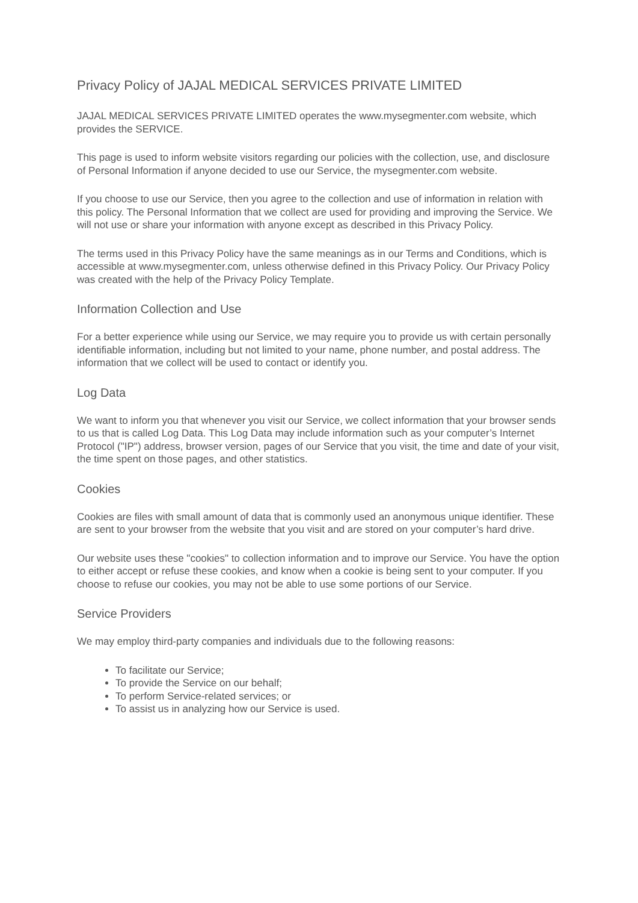Privacy Policy of JAJAL MEDICAL SERVICES PRIVATE LIMITED
JAJAL MEDICAL SERVICES PRIVATE LIMITED operates the www.mysegmenter.com website, which provides the SERVICE.
This page is used to inform website visitors regarding our policies with the collection, use, and disclosure of Personal Information if anyone decided to use our Service, the mysegmenter.com website.
If you choose to use our Service, then you agree to the collection and use of information in relation with this policy. The Personal Information that we collect are used for providing and improving the Service. We will not use or share your information with anyone except as described in this Privacy Policy.
The terms used in this Privacy Policy have the same meanings as in our Terms and Conditions, which is accessible at www.mysegmenter.com, unless otherwise defined in this Privacy Policy. Our Privacy Policy was created with the help of the Privacy Policy Template.
Information Collection and Use
For a better experience while using our Service, we may require you to provide us with certain personally identifiable information, including but not limited to your name, phone number, and postal address. The information that we collect will be used to contact or identify you.
Log Data
We want to inform you that whenever you visit our Service, we collect information that your browser sends to us that is called Log Data. This Log Data may include information such as your computer’s Internet Protocol ("IP") address, browser version, pages of our Service that you visit, the time and date of your visit, the time spent on those pages, and other statistics.
Cookies
Cookies are files with small amount of data that is commonly used an anonymous unique identifier. These are sent to your browser from the website that you visit and are stored on your computer’s hard drive.
Our website uses these "cookies" to collection information and to improve our Service. You have the option to either accept or refuse these cookies, and know when a cookie is being sent to your computer. If you choose to refuse our cookies, you may not be able to use some portions of our Service.
Service Providers
We may employ third-party companies and individuals due to the following reasons:
To facilitate our Service;
To provide the Service on our behalf;
To perform Service-related services; or
To assist us in analyzing how our Service is used.